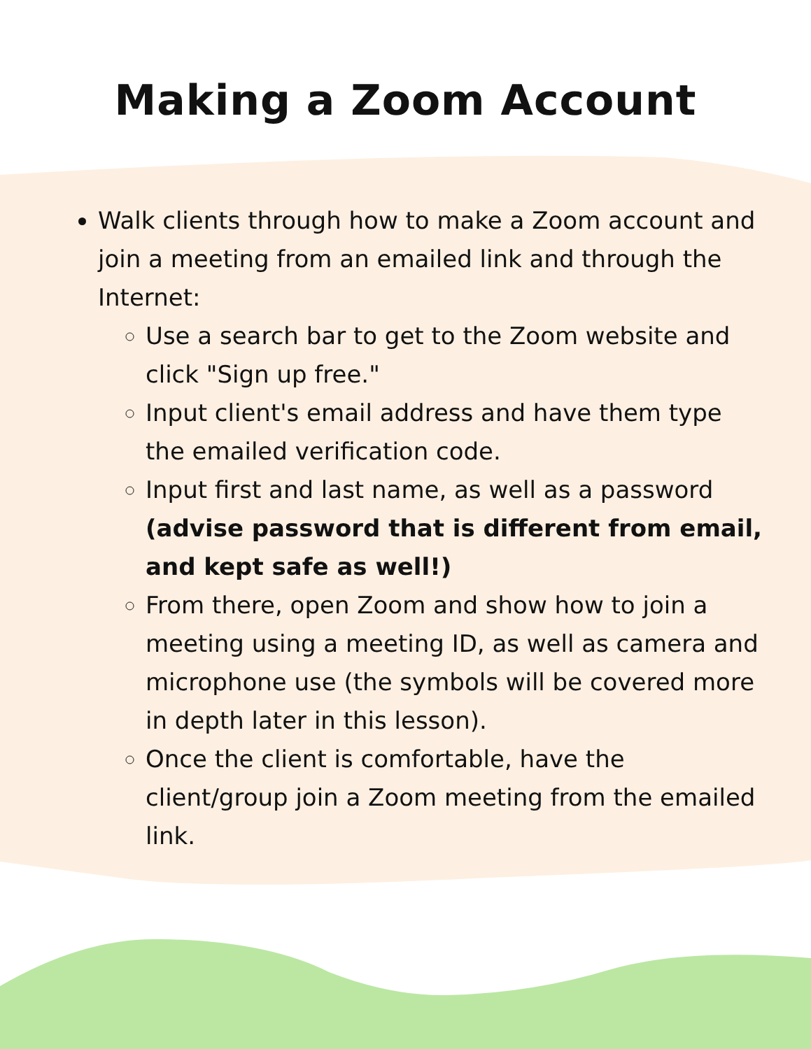Making a Zoom Account
Walk clients through how to make a Zoom account and join a meeting from an emailed link and through the Internet:
Use a search bar to get to the Zoom website and click "Sign up free."
Input client's email address and have them type the emailed verification code.
Input first and last name, as well as a password (advise password that is different from email, and kept safe as well!)
From there, open Zoom and show how to join a meeting using a meeting ID, as well as camera and microphone use (the symbols will be covered more in depth later in this lesson).
Once the client is comfortable, have the client/group join a Zoom meeting from the emailed link.